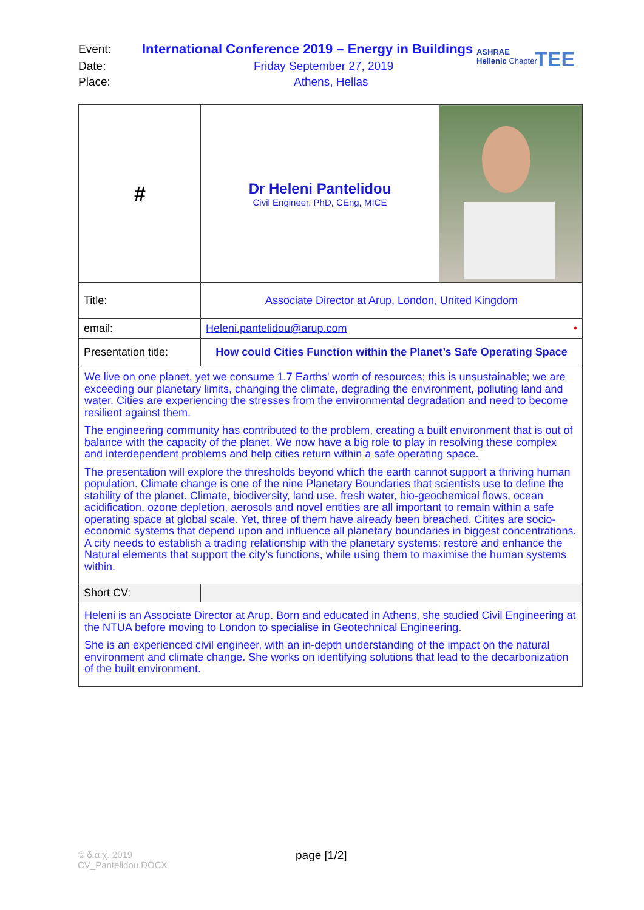| Event: | International Conference 2019 – Energy in Buildings |
| Date: | Friday September 27, 2019 |
| Place: | Athens, Hellas |
ASHRAE
Hellenic Chapter
TEE
| # | Dr Heleni Pantelidou Civil Engineer, PhD, CEng, MICE | |
| Title: | Associate Director at Arup, London, United Kingdom | |
| email: | Heleni.pantelidou@arup.com • | |
| Presentation title: | How could Cities Function within the Planet’s Safe Operating Space | |
| We live on one planet, yet we consume 1.7 Earths' worth of resources; this is unsustainable; we are exceeding our planetary limits, changing the climate, degrading the environment, polluting land and water. Cities are experiencing the stresses from the environmental degradation and need to become resilient against them. The engineering community has contributed to the problem, creating a built environment that is out of balance with the capacity of the planet. We now have a big role to play in resolving these complex and interdependent problems and help cities return within a safe operating space. The presentation will explore the thresholds beyond which the earth cannot support a thriving human population. Climate change is one of the nine Planetary Boundaries that scientists use to define the stability of the planet. Climate, biodiversity, land use, fresh water, bio-geochemical flows, ocean acidification, ozone depletion, aerosols and novel entities are all important to remain within a safe operating space at global scale. Yet, three of them have already been breached. Citites are socio-economic systems that depend upon and influence all planetary boundaries in biggest concentrations. A city needs to establish a trading relationship with the planetary systems: restore and enhance the Natural elements that support the city’s functions, while using them to maximise the human systems within. | | |
| Short CV: | | |
| Heleni is an Associate Director at Arup. Born and educated in Athens, she studied Civil Engineering at the NTUA before moving to London to specialise in Geotechnical Engineering. She is an experienced civil engineer, with an in-depth understanding of the impact on the natural environment and climate change. She works on identifying solutions that lead to the decarbonization of the built environment. | | |
© δ.α.χ. 2019
CV_Pantelidou.DOCX
page [1/2]